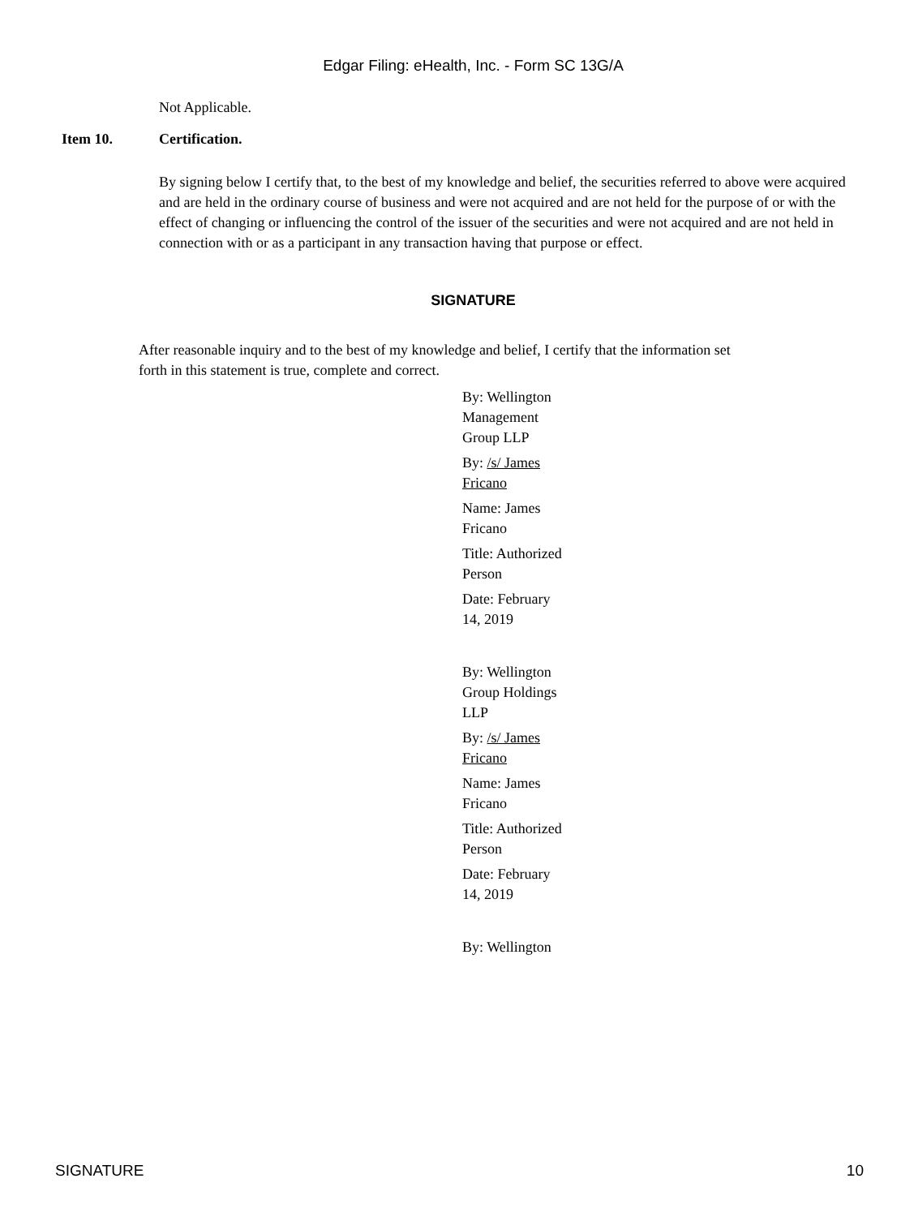Edgar Filing: eHealth, Inc. - Form SC 13G/A
Not Applicable.
Item 10. Certification.
By signing below I certify that, to the best of my knowledge and belief, the securities referred to above were acquired and are held in the ordinary course of business and were not acquired and are not held for the purpose of or with the effect of changing or influencing the control of the issuer of the securities and were not acquired and are not held in connection with or as a participant in any transaction having that purpose or effect.
SIGNATURE
After reasonable inquiry and to the best of my knowledge and belief, I certify that the information set forth in this statement is true, complete and correct.
By: Wellington Management Group LLP
By: /s/ James Fricano
Name: James Fricano
Title: Authorized Person
Date: February 14, 2019
By: Wellington Group Holdings LLP
By: /s/ James Fricano
Name: James Fricano
Title: Authorized Person
Date: February 14, 2019
By: Wellington
SIGNATURE 10